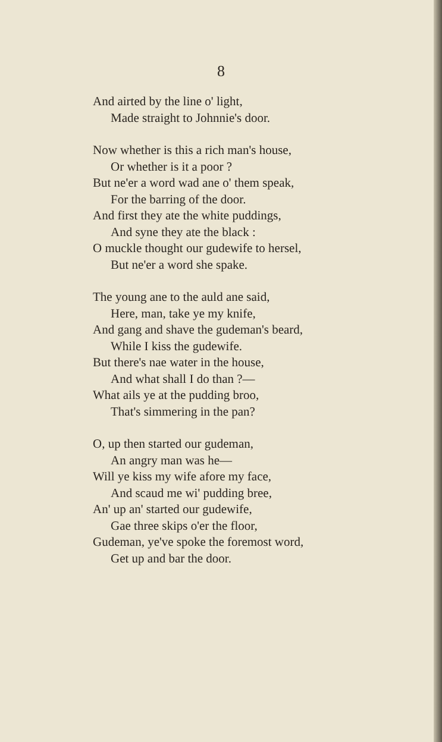8
And airted by the line o' light,
Made straight to Johnnie's door.
Now whether is this a rich man's house,
Or whether is it a poor ?
But ne'er a word wad ane o' them speak,
For the barring of the door.
And first they ate the white puddings,
And syne they ate the black :
O muckle thought our gudewife to hersel,
But ne'er a word she spake.
The young ane to the auld ane said,
Here, man, take ye my knife,
And gang and shave the gudeman's beard,
While I kiss the gudewife.
But there's nae water in the house,
And what shall I do than ?—
What ails ye at the pudding broo,
That's simmering in the pan?
O, up then started our gudeman,
An angry man was he—
Will ye kiss my wife afore my face,
And scaud me wi' pudding bree,
An' up an' started our gudewife,
Gae three skips o'er the floor,
Gudeman, ye've spoke the foremost word,
Get up and bar the door.